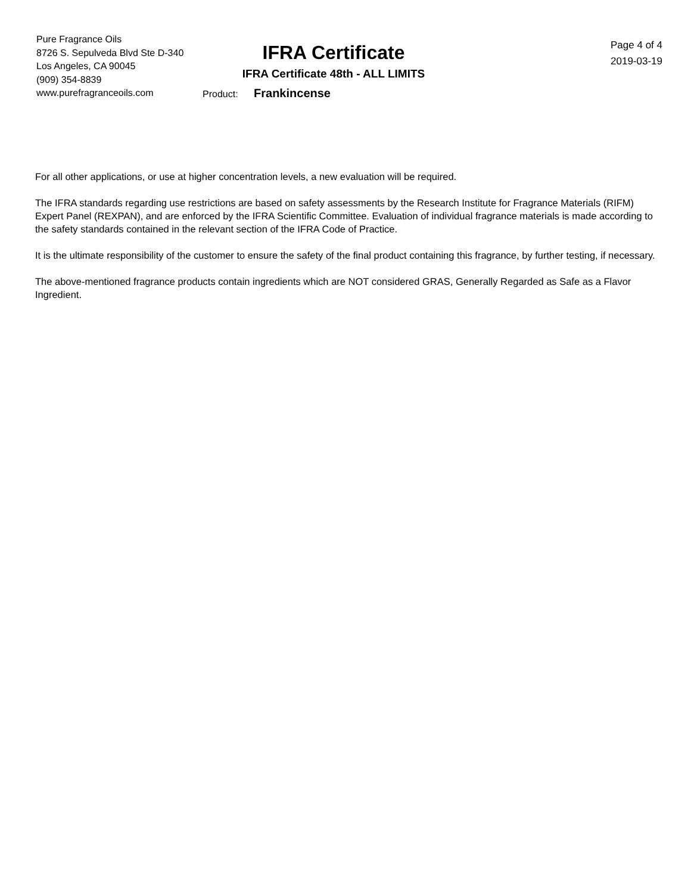Pure Fragrance Oils
8726 S. Sepulveda Blvd Ste D-340
Los Angeles, CA 90045
(909) 354-8839
www.purefragranceoils.com
IFRA Certificate
IFRA Certificate 48th - ALL LIMITS
Product: Frankincense
Page 4 of 4
2019-03-19
For all other applications, or use at higher concentration levels, a new evaluation will be required.
The IFRA standards regarding use restrictions are based on safety assessments by the Research Institute for Fragrance Materials (RIFM) Expert Panel (REXPAN), and are enforced by the IFRA Scientific Committee. Evaluation of individual fragrance materials is made according to the safety standards contained in the relevant section of the IFRA Code of Practice.
It is the ultimate responsibility of the customer to ensure the safety of the final product containing this fragrance, by further testing, if necessary.
The above-mentioned fragrance products contain ingredients which are NOT considered GRAS, Generally Regarded as Safe as a Flavor Ingredient.